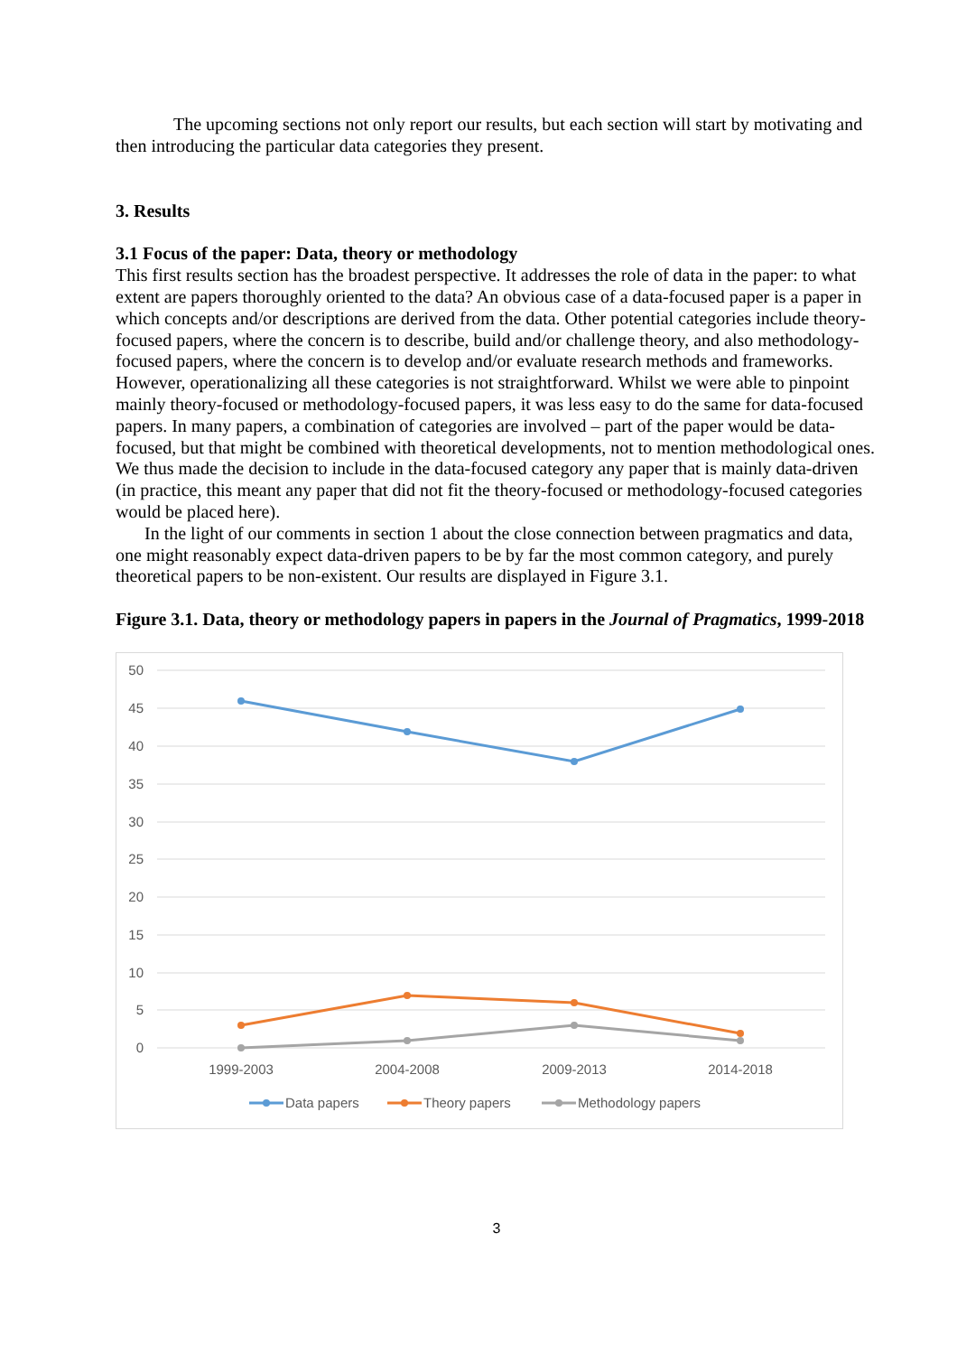The upcoming sections not only report our results, but each section will start by motivating and then introducing the particular data categories they present.
3. Results
3.1 Focus of the paper: Data, theory or methodology
This first results section has the broadest perspective. It addresses the role of data in the paper: to what extent are papers thoroughly oriented to the data? An obvious case of a data-focused paper is a paper in which concepts and/or descriptions are derived from the data. Other potential categories include theory-focused papers, where the concern is to describe, build and/or challenge theory, and also methodology-focused papers, where the concern is to develop and/or evaluate research methods and frameworks. However, operationalizing all these categories is not straightforward. Whilst we were able to pinpoint mainly theory-focused or methodology-focused papers, it was less easy to do the same for data-focused papers. In many papers, a combination of categories are involved – part of the paper would be data-focused, but that might be combined with theoretical developments, not to mention methodological ones. We thus made the decision to include in the data-focused category any paper that is mainly data-driven (in practice, this meant any paper that did not fit the theory-focused or methodology-focused categories would be placed here).
In the light of our comments in section 1 about the close connection between pragmatics and data, one might reasonably expect data-driven papers to be by far the most common category, and purely theoretical papers to be non-existent. Our results are displayed in Figure 3.1.
Figure 3.1. Data, theory or methodology papers in papers in the Journal of Pragmatics, 1999-2018
50
45
40
35
30
25
20
15
10
5
0
1999-2003
2004-2008
2009-2013
2014-2018
Data papers
Theory papers
Methodology papers
3